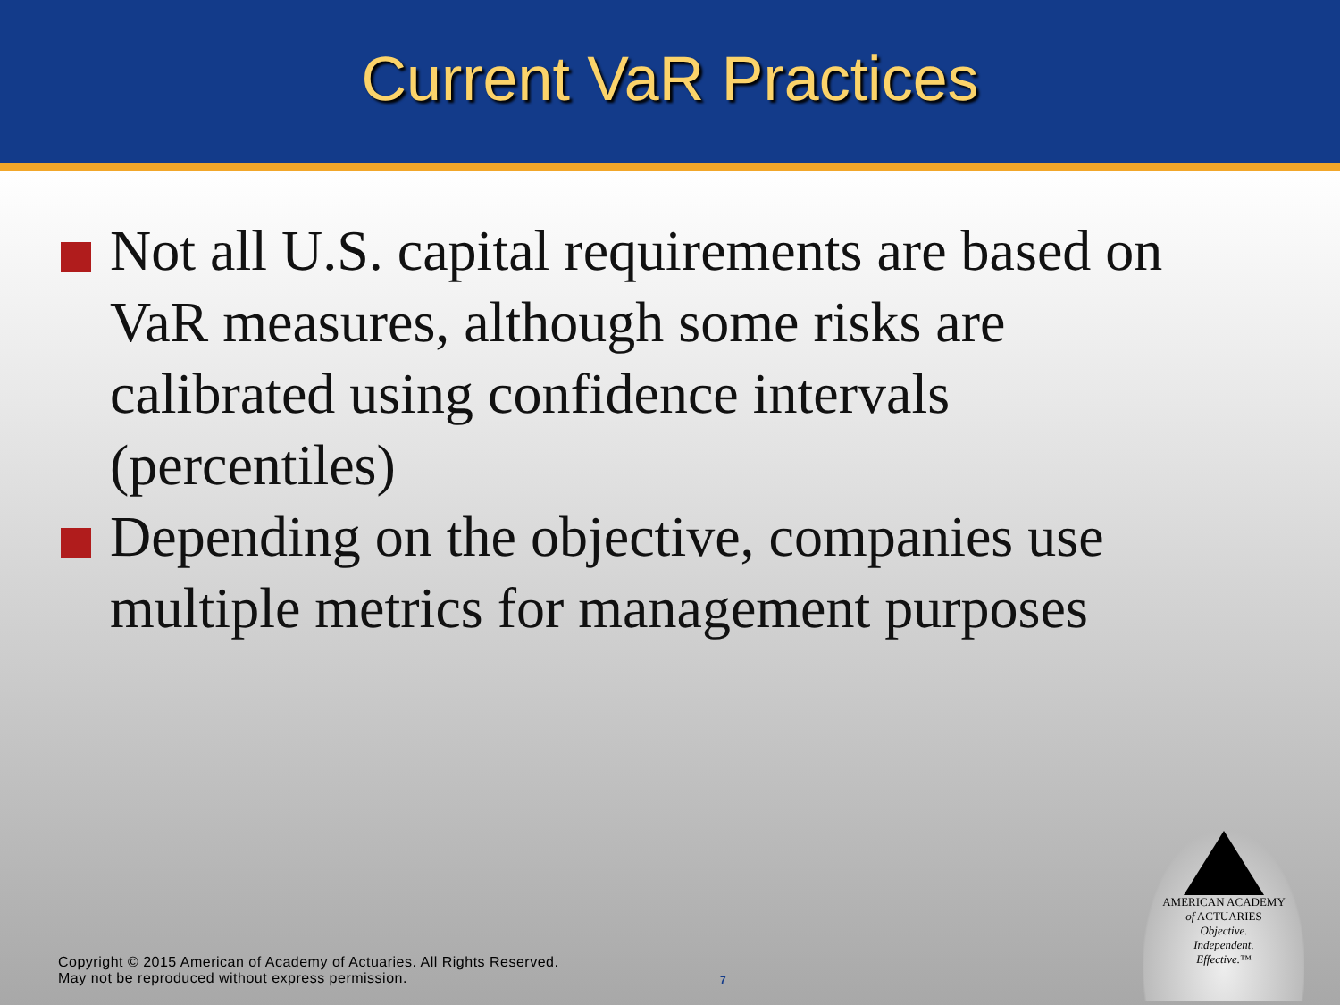Current VaR Practices
Not all U.S. capital requirements are based on VaR measures, although some risks are calibrated using confidence intervals (percentiles)
Depending on the objective, companies use multiple metrics for management purposes
Copyright © 2015 American of Academy of Actuaries. All Rights Reserved.
May not be reproduced without express permission.
7
AMERICAN ACADEMY
of ACTUARIES
Objective.
Independent.
Effective.™